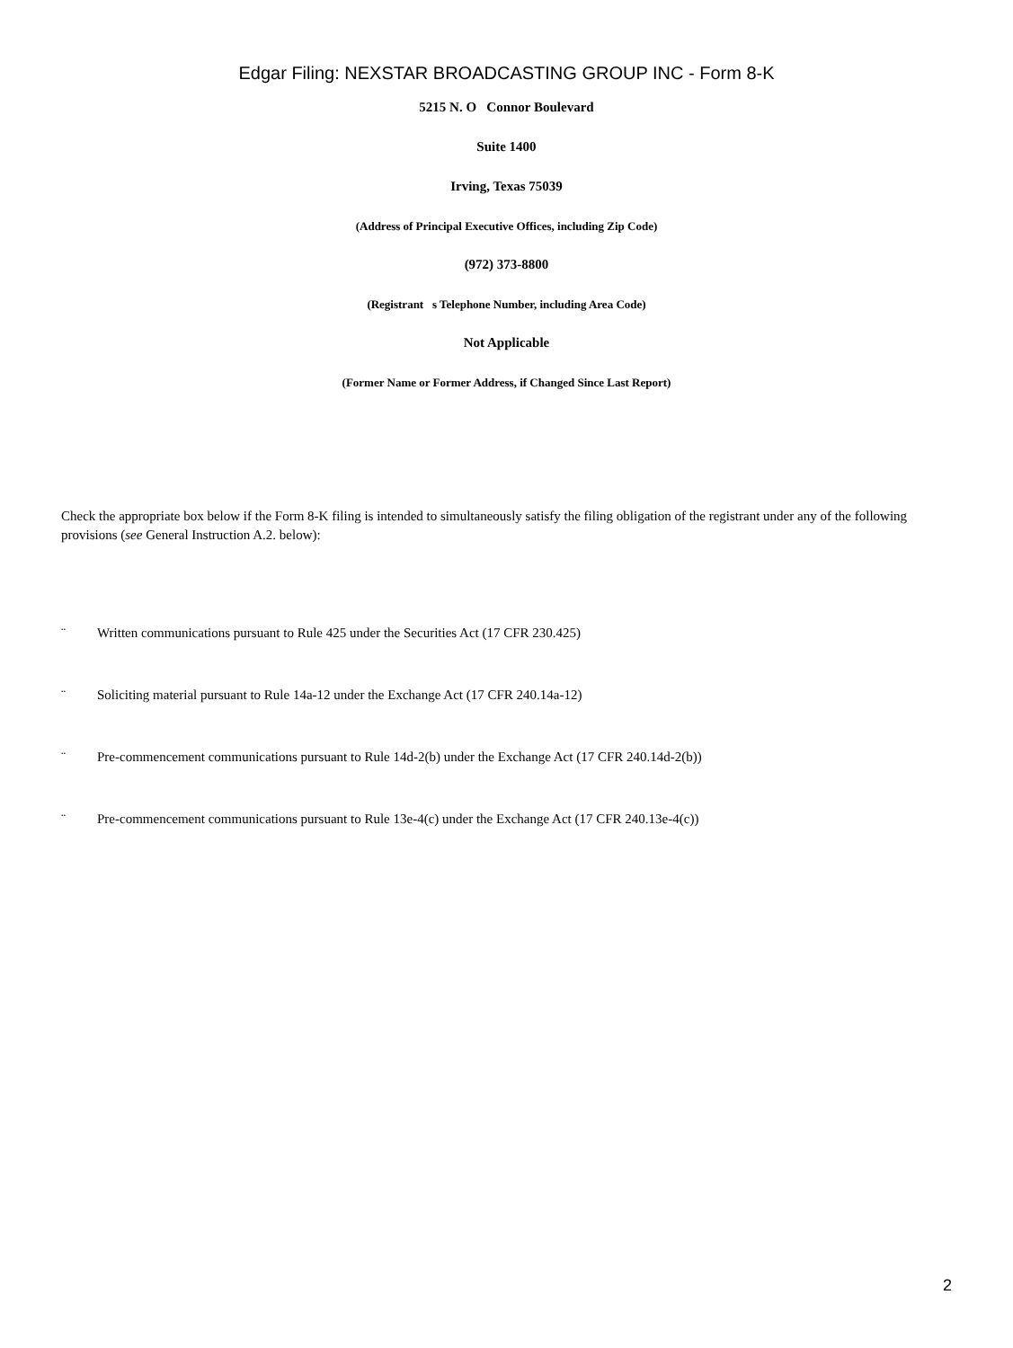Edgar Filing: NEXSTAR BROADCASTING GROUP INC - Form 8-K
5215 N. O Connor Boulevard
Suite 1400
Irving, Texas 75039
(Address of Principal Executive Offices, including Zip Code)
(972) 373-8800
(Registrant s Telephone Number, including Area Code)
Not Applicable
(Former Name or Former Address, if Changed Since Last Report)
Check the appropriate box below if the Form 8-K filing is intended to simultaneously satisfy the filing obligation of the registrant under any of the following provisions (see General Instruction A.2. below):
¨ Written communications pursuant to Rule 425 under the Securities Act (17 CFR 230.425)
¨ Soliciting material pursuant to Rule 14a-12 under the Exchange Act (17 CFR 240.14a-12)
¨ Pre-commencement communications pursuant to Rule 14d-2(b) under the Exchange Act (17 CFR 240.14d-2(b))
¨ Pre-commencement communications pursuant to Rule 13e-4(c) under the Exchange Act (17 CFR 240.13e-4(c))
2